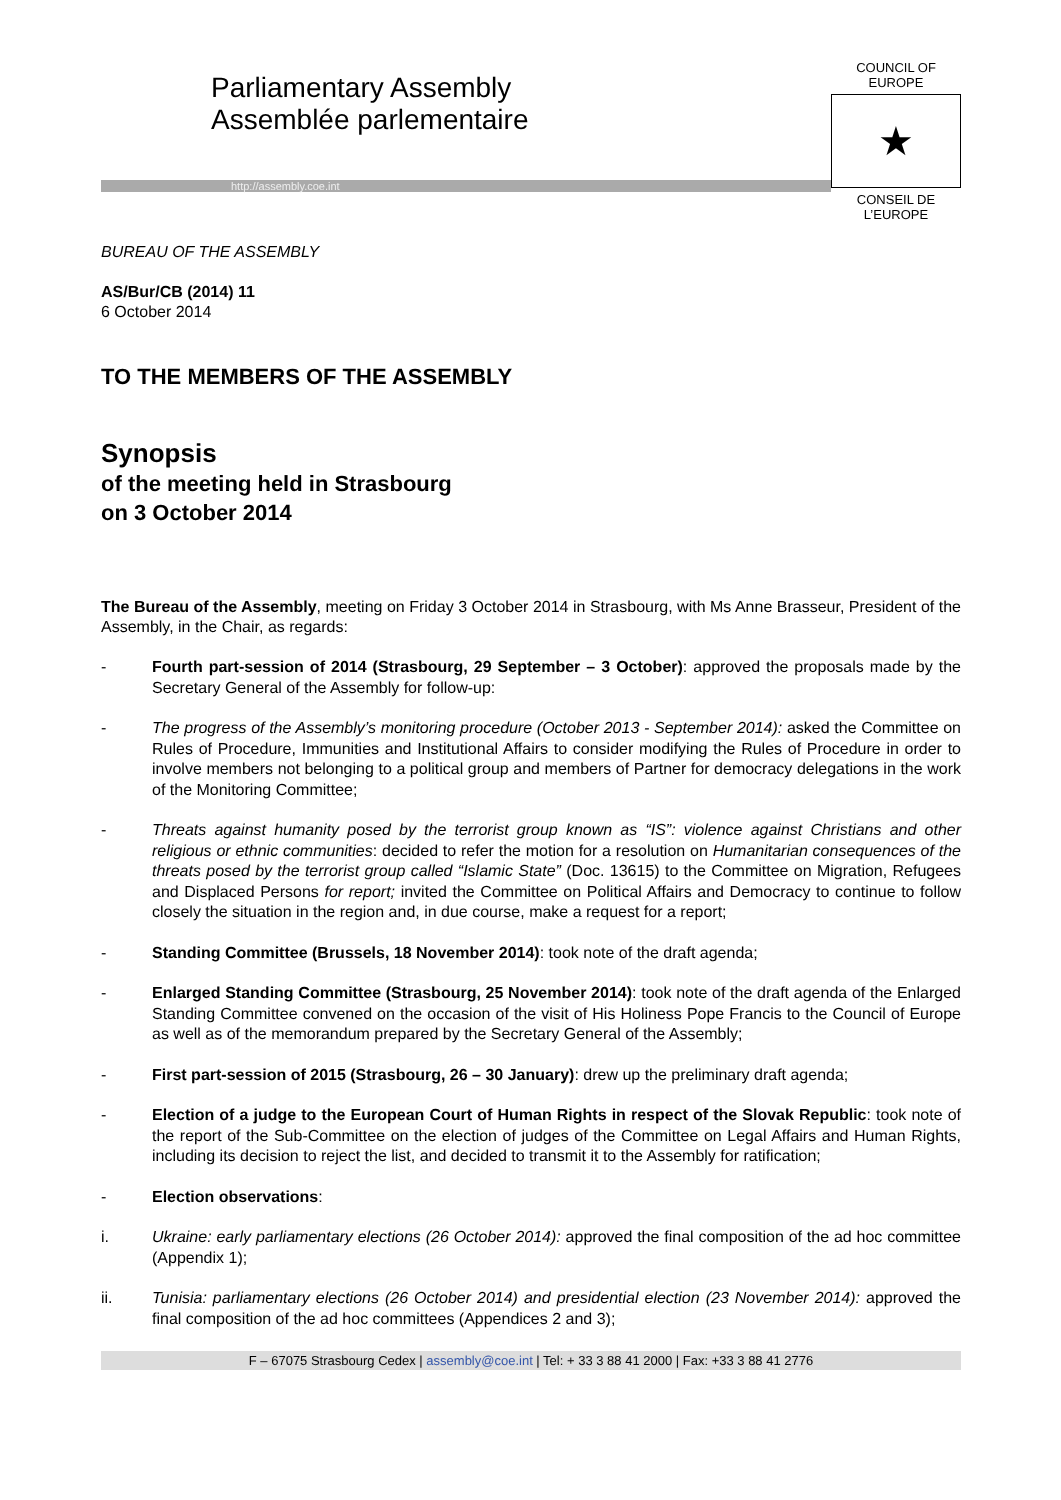Parliamentary Assembly
Assemblée parlementaire
http://assembly.coe.int
COUNCIL OF EUROPE
★
CONSEIL DE L’EUROPE
BUREAU OF THE ASSEMBLY
AS/Bur/CB (2014) 11
6 October 2014
TO THE MEMBERS OF THE ASSEMBLY
Synopsis
of the meeting held in Strasbourg
on 3 October 2014
The Bureau of the Assembly, meeting on Friday 3 October 2014 in Strasbourg, with Ms Anne Brasseur, President of the Assembly, in the Chair, as regards:
- Fourth part-session of 2014 (Strasbourg, 29 September – 3 October): approved the proposals made by the Secretary General of the Assembly for follow-up:
- The progress of the Assembly’s monitoring procedure (October 2013 - September 2014): asked the Committee on Rules of Procedure, Immunities and Institutional Affairs to consider modifying the Rules of Procedure in order to involve members not belonging to a political group and members of Partner for democracy delegations in the work of the Monitoring Committee;
- Threats against humanity posed by the terrorist group known as “IS”: violence against Christians and other religious or ethnic communities: decided to refer the motion for a resolution on Humanitarian consequences of the threats posed by the terrorist group called “Islamic State” (Doc. 13615) to the Committee on Migration, Refugees and Displaced Persons for report; invited the Committee on Political Affairs and Democracy to continue to follow closely the situation in the region and, in due course, make a request for a report;
- Standing Committee (Brussels, 18 November 2014): took note of the draft agenda;
- Enlarged Standing Committee (Strasbourg, 25 November 2014): took note of the draft agenda of the Enlarged Standing Committee convened on the occasion of the visit of His Holiness Pope Francis to the Council of Europe as well as of the memorandum prepared by the Secretary General of the Assembly;
- First part-session of 2015 (Strasbourg, 26 – 30 January): drew up the preliminary draft agenda;
- Election of a judge to the European Court of Human Rights in respect of the Slovak Republic: took note of the report of the Sub-Committee on the election of judges of the Committee on Legal Affairs and Human Rights, including its decision to reject the list, and decided to transmit it to the Assembly for ratification;
- Election observations:
i. Ukraine: early parliamentary elections (26 October 2014): approved the final composition of the ad hoc committee (Appendix 1);
ii. Tunisia: parliamentary elections (26 October 2014) and presidential election (23 November 2014): approved the final composition of the ad hoc committees (Appendices 2 and 3);
F – 67075 Strasbourg Cedex | assembly@coe.int | Tel: + 33 3 88 41 2000 | Fax: +33 3 88 41 2776